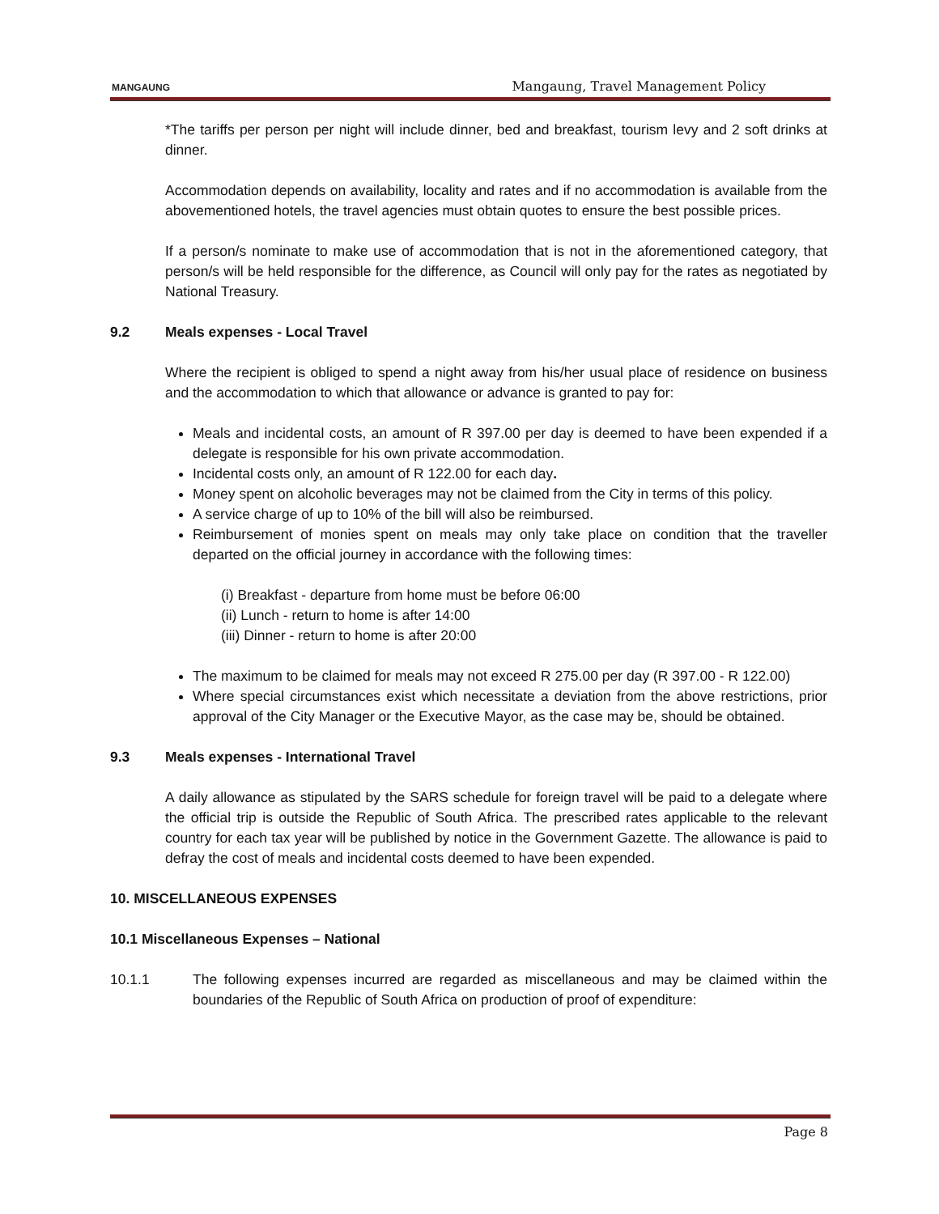MANGAUNG
Mangaung, Travel Management Policy
*The tariffs per person per night will include dinner, bed and breakfast, tourism levy and 2 soft drinks at dinner.
Accommodation depends on availability, locality and rates and if no accommodation is available from the abovementioned hotels, the travel agencies must obtain quotes to ensure the best possible prices.
If a person/s nominate to make use of accommodation that is not in the aforementioned category, that person/s will be held responsible for the difference, as Council will only pay for the rates as negotiated by National Treasury.
9.2 Meals expenses - Local Travel
Where the recipient is obliged to spend a night away from his/her usual place of residence on business and the accommodation to which that allowance or advance is granted to pay for:
Meals and incidental costs, an amount of R 397.00 per day is deemed to have been expended if a delegate is responsible for his own private accommodation.
Incidental costs only, an amount of R 122.00 for each day.
Money spent on alcoholic beverages may not be claimed from the City in terms of this policy.
A service charge of up to 10% of the bill will also be reimbursed.
Reimbursement of monies spent on meals may only take place on condition that the traveller departed on the official journey in accordance with the following times:
(i) Breakfast - departure from home must be before 06:00
(ii) Lunch - return to home is after 14:00
(iii) Dinner - return to home is after 20:00
The maximum to be claimed for meals may not exceed R 275.00 per day (R 397.00 - R 122.00)
Where special circumstances exist which necessitate a deviation from the above restrictions, prior approval of the City Manager or the Executive Mayor, as the case may be, should be obtained.
9.3 Meals expenses - International Travel
A daily allowance as stipulated by the SARS schedule for foreign travel will be paid to a delegate where the official trip is outside the Republic of South Africa. The prescribed rates applicable to the relevant country for each tax year will be published by notice in the Government Gazette. The allowance is paid to defray the cost of meals and incidental costs deemed to have been expended.
10. MISCELLANEOUS EXPENSES
10.1 Miscellaneous Expenses – National
10.1.1 The following expenses incurred are regarded as miscellaneous and may be claimed within the boundaries of the Republic of South Africa on production of proof of expenditure:
Page 8